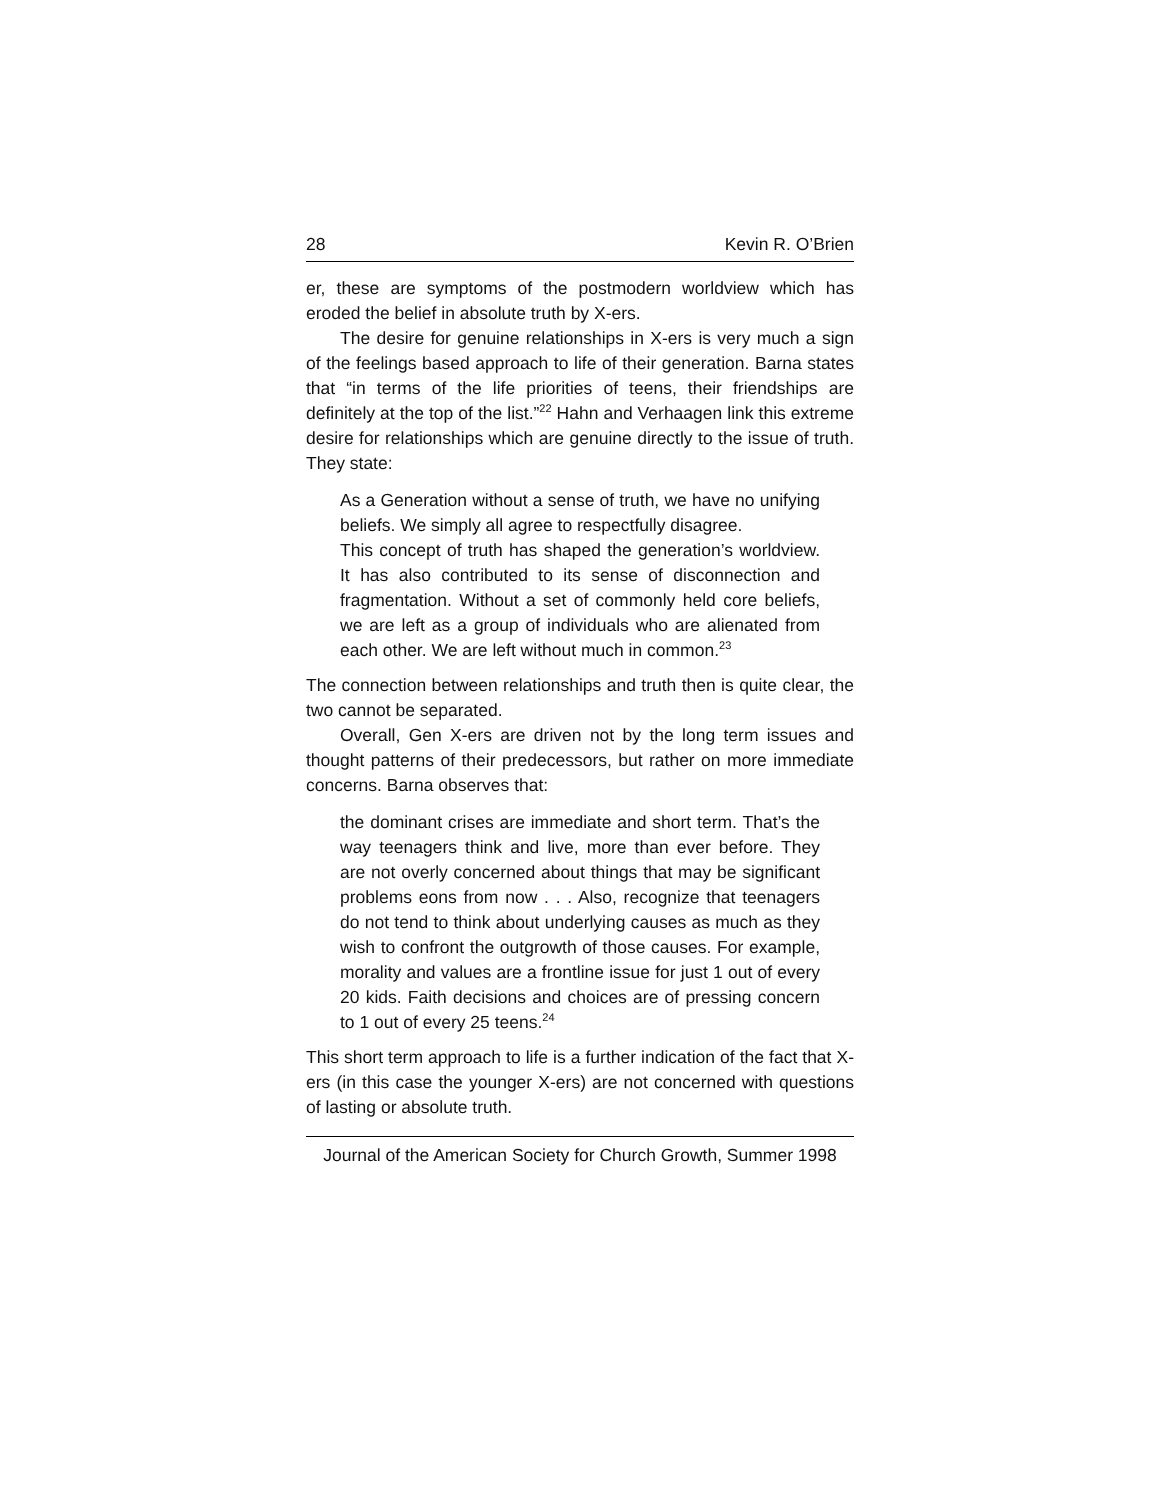28 Kevin R. O’Brien
er, these are symptoms of the postmodern worldview which has eroded the belief in absolute truth by X-ers.
The desire for genuine relationships in X-ers is very much a sign of the feelings based approach to life of their generation. Barna states that “in terms of the life priorities of teens, their friendships are definitely at the top of the list.”<sup>22</sup> Hahn and Verhaagen link this extreme desire for relationships which are genuine directly to the issue of truth. They state:
As a Generation without a sense of truth, we have no unifying beliefs. We simply all agree to respectfully disagree.
This concept of truth has shaped the generation’s worldview. It has also contributed to its sense of disconnection and fragmentation. Without a set of commonly held core beliefs, we are left as a group of individuals who are alienated from each other. We are left without much in common.<sup>23</sup>
The connection between relationships and truth then is quite clear, the two cannot be separated.
Overall, Gen X-ers are driven not by the long term issues and thought patterns of their predecessors, but rather on more immediate concerns. Barna observes that:
the dominant crises are immediate and short term. That’s the way teenagers think and live, more than ever before. They are not overly concerned about things that may be significant problems eons from now . . . Also, recognize that teenagers do not tend to think about underlying causes as much as they wish to confront the outgrowth of those causes. For example, morality and values are a frontline issue for just 1 out of every 20 kids. Faith decisions and choices are of pressing concern to 1 out of every 25 teens.<sup>24</sup>
This short term approach to life is a further indication of the fact that X-ers (in this case the younger X-ers) are not concerned with questions of lasting or absolute truth.
Journal of the American Society for Church Growth, Summer 1998